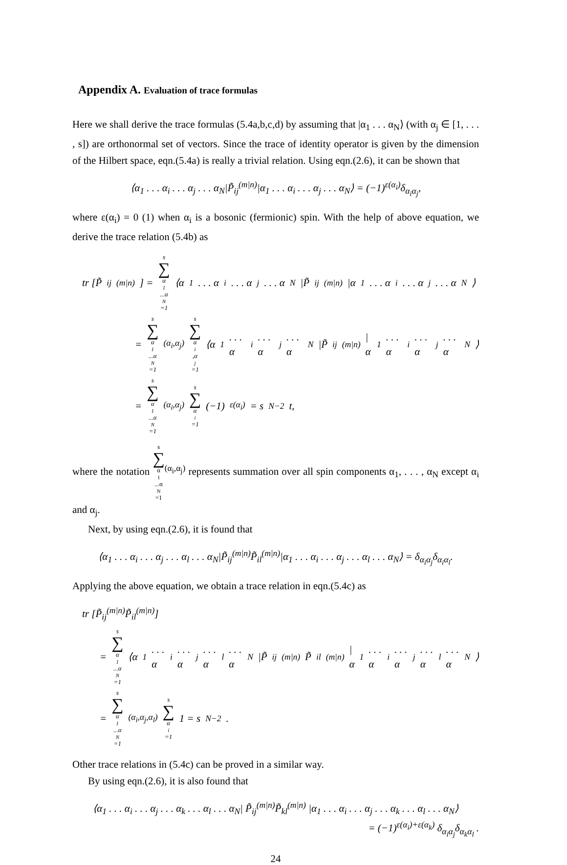Appendix A. Evaluation of trace formulas
Here we shall derive the trace formulas (5.4a,b,c,d) by assuming that |α<sub>1</sub> . . . α<sub>N</sub>⟩ (with α<sub>j</sub> ∈ [1, . . . , s]) are orthonormal set of vectors. Since the trace of identity operator is given by the dimension of the Hilbert space, eqn.(5.4a) is really a trivial relation. Using eqn.(2.6), it can be shown that
⟨α<sub>1</sub> . . . α<sub>i</sub> . . . α<sub>j</sub> . . . α<sub>N</sub>|P̃<sub>ij</sub><sup>(m|n)</sup>|α<sub>1</sub> . . . α<sub>i</sub> . . . α<sub>j</sub> . . . α<sub>N</sub>⟩ = (−1)<sup>ε(α<sub>i</sub>)</sup>δ<sub>α<sub>i</sub>α<sub>j</sub></sub>,
where ε(α<sub>i</sub>) = 0 (1) when α<sub>i</sub> is a bosonic (fermionic) spin. With the help of above equation, we derive the trace relation (5.4b) as
tr [P̃<sub>ij</sub><sup>(m|n)</sup>] = s ∑ α<sub>1</sub>...α<sub>N</sub>=1 ⟨α<sub>1</sub> . . . α<sub>i</sub> . . . α<sub>j</sub> . . . α<sub>N</sub>|P̃<sub>ij</sub><sup>(m|n)</sup>|α<sub>1</sub> . . . α<sub>i</sub> . . . α<sub>j</sub> . . . α<sub>N</sub>⟩
= s ∑ α<sub>1</sub>...α<sub>N</sub>=1<sup>(α<sub>i</sub>,α<sub>j</sub>)</sup> s ∑ α<sub>i</sub>,α<sub>j</sub>=1 ⟨α<sub>1</sub> . . . α<sub>i</sub> . . . α<sub>j</sub> . . . α<sub>N</sub>|P̃<sub>ij</sub><sup>(m|n)</sup>|α<sub>1</sub> . . . α<sub>i</sub> . . . α<sub>j</sub> . . . α<sub>N</sub>⟩
= s ∑ α<sub>1</sub>...α<sub>N</sub>=1<sup>(α<sub>i</sub>,α<sub>j</sub>)</sup> s ∑ α<sub>i</sub>=1 (−1)<sup>ε(α<sub>i</sub>)</sup> = s<sup>N−2</sup>t,
where the notation s ∑ α<sub>1</sub>...α<sub>N</sub>=1<sup>(α<sub>i</sub>,α<sub>j</sub>)</sup> represents summation over all spin components α<sub>1</sub>, . . . , α<sub>N</sub> except α<sub>i</sub> and α<sub>j</sub>.
Next, by using eqn.(2.6), it is found that
⟨α<sub>1</sub> . . . α<sub>i</sub> . . . α<sub>j</sub> . . . α<sub>l</sub> . . . α<sub>N</sub>|P̃<sub>ij</sub><sup>(m|n)</sup>P̃<sub>il</sub><sup>(m|n)</sup>|α<sub>1</sub> . . . α<sub>i</sub> . . . α<sub>j</sub> . . . α<sub>l</sub> . . . α<sub>N</sub>⟩ = δ<sub>α<sub>i</sub>α<sub>j</sub></sub>δ<sub>α<sub>i</sub>α<sub>l</sub></sub>.
Applying the above equation, we obtain a trace relation in eqn.(5.4c) as
tr [P̃<sub>ij</sub><sup>(m|n)</sup>P̃<sub>il</sub><sup>(m|n)</sup>]
= s ∑ α<sub>1</sub>...α<sub>N</sub>=1 ⟨α<sub>1</sub> . . . α<sub>i</sub> . . . α<sub>j</sub> . . . α<sub>l</sub> . . . α<sub>N</sub>|P̃<sub>ij</sub><sup>(m|n)</sup>P̃<sub>il</sub><sup>(m|n)</sup>|α<sub>1</sub> . . . α<sub>i</sub> . . . α<sub>j</sub> . . . α<sub>l</sub> . . . α<sub>N</sub>⟩
= s ∑ α<sub>1</sub>...α<sub>N</sub>=1<sup>(α<sub>i</sub>,α<sub>j</sub>,α<sub>l</sub>)</sup> s ∑ α<sub>i</sub>=1 1 = s<sup>N−2</sup>.
Other trace relations in (5.4c) can be proved in a similar way.
By using eqn.(2.6), it is also found that
⟨α<sub>1</sub> . . . α<sub>i</sub> . . . α<sub>j</sub> . . . α<sub>k</sub> . . . α<sub>l</sub> . . . α<sub>N</sub>| P̃<sub>ij</sub><sup>(m|n)</sup>P̃<sub>kl</sub><sup>(m|n)</sup> |α<sub>1</sub> . . . α<sub>i</sub> . . . α<sub>j</sub> . . . α<sub>k</sub> . . . α<sub>l</sub> . . . α<sub>N</sub>⟩
= (−1)<sup>ε(α<sub>i</sub>)+ε(α<sub>k</sub>)</sup> δ<sub>α<sub>i</sub>α<sub>j</sub></sub>δ<sub>α<sub>k</sub>α<sub>l</sub></sub> .
24